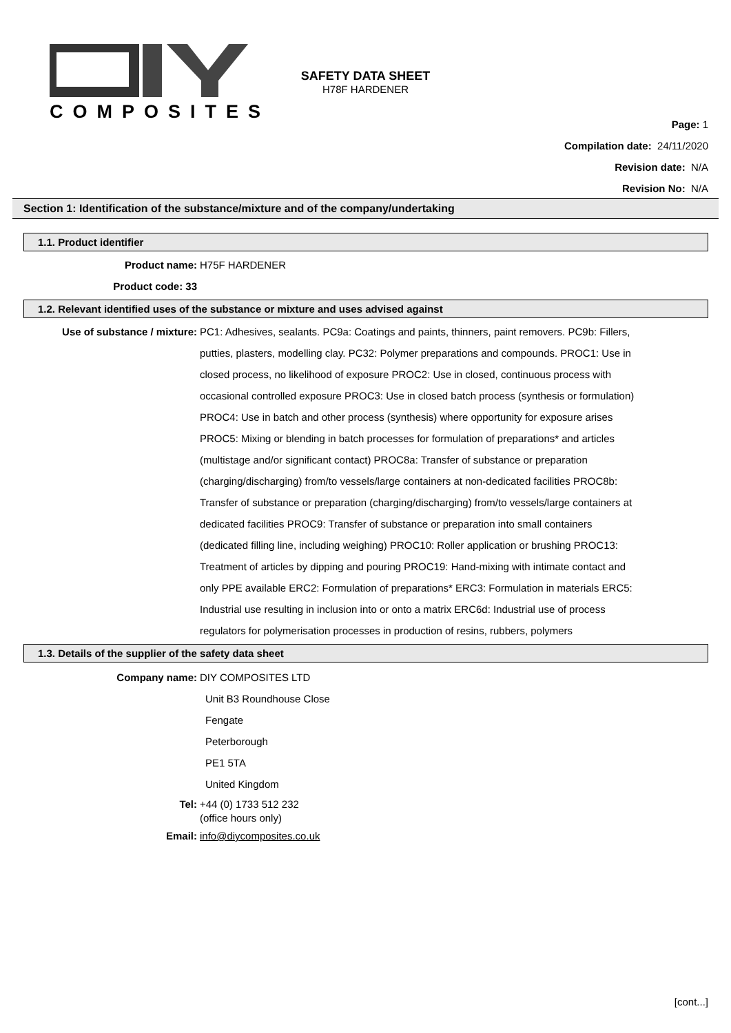COMPOSITES
SAFETY DATA SHEET
H78F HARDENER
Page: 1
Compilation date: 24/11/2020
Revision date: N/A
Revision No: N/A
Section 1: Identification of the substance/mixture and of the company/undertaking
1.1. Product identifier
Product name: H75F HARDENER
Product code: 33
1.2. Relevant identified uses of the substance or mixture and uses advised against
Use of substance / mixture: PC1: Adhesives, sealants. PC9a: Coatings and paints, thinners, paint removers. PC9b: Fillers, putties, plasters, modelling clay. PC32: Polymer preparations and compounds. PROC1: Use in closed process, no likelihood of exposure PROC2: Use in closed, continuous process with occasional controlled exposure PROC3: Use in closed batch process (synthesis or formulation) PROC4: Use in batch and other process (synthesis) where opportunity for exposure arises PROC5: Mixing or blending in batch processes for formulation of preparations* and articles (multistage and/or significant contact) PROC8a: Transfer of substance or preparation (charging/discharging) from/to vessels/large containers at non-dedicated facilities PROC8b: Transfer of substance or preparation (charging/discharging) from/to vessels/large containers at dedicated facilities PROC9: Transfer of substance or preparation into small containers (dedicated filling line, including weighing) PROC10: Roller application or brushing PROC13: Treatment of articles by dipping and pouring PROC19: Hand-mixing with intimate contact and only PPE available ERC2: Formulation of preparations* ERC3: Formulation in materials ERC5: Industrial use resulting in inclusion into or onto a matrix ERC6d: Industrial use of process regulators for polymerisation processes in production of resins, rubbers, polymers
1.3. Details of the supplier of the safety data sheet
Company name: DIY COMPOSITES LTD
Unit B3 Roundhouse Close
Fengate
Peterborough
PE1 5TA
United Kingdom
Tel: +44 (0) 1733 512 232
(office hours only)
Email: info@diycomposites.co.uk
[cont...]